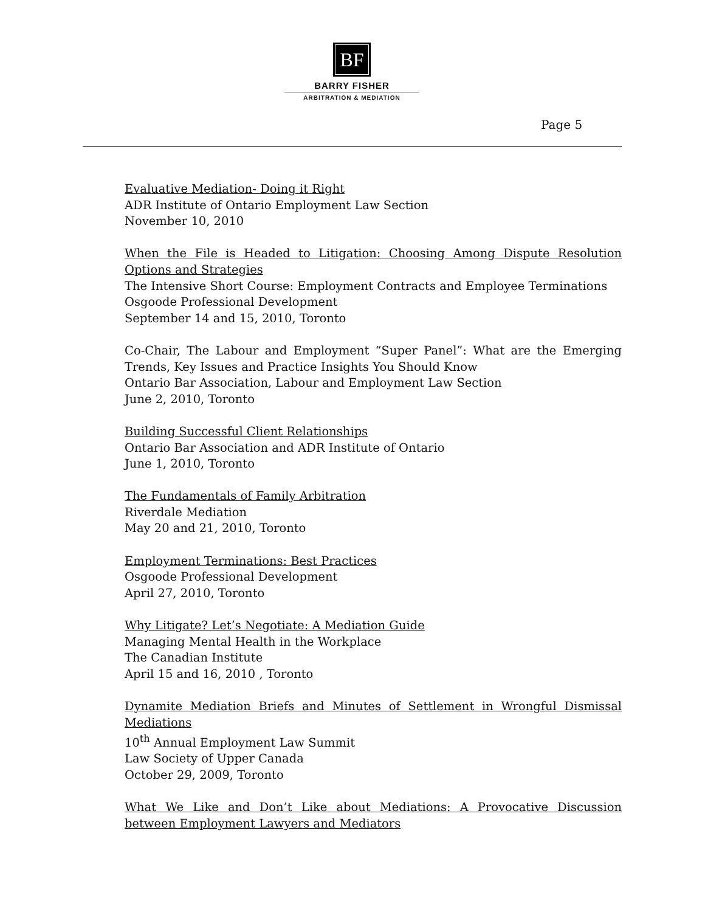BF
BARRY FISHER
ARBITRATION & MEDIATION
Page 5
Evaluative Mediation- Doing it Right
ADR Institute of Ontario Employment Law Section
November 10, 2010
When the File is Headed to Litigation: Choosing Among Dispute Resolution Options and Strategies
The Intensive Short Course: Employment Contracts and Employee Terminations
Osgoode Professional Development
September 14 and 15, 2010, Toronto
Co-Chair, The Labour and Employment “Super Panel”: What are the Emerging Trends, Key Issues and Practice Insights You Should Know
Ontario Bar Association, Labour and Employment Law Section
June 2, 2010, Toronto
Building Successful Client Relationships
Ontario Bar Association and ADR Institute of Ontario
June 1, 2010, Toronto
The Fundamentals of Family Arbitration
Riverdale Mediation
May 20 and 21, 2010, Toronto
Employment Terminations: Best Practices
Osgoode Professional Development
April 27, 2010, Toronto
Why Litigate? Let’s Negotiate: A Mediation Guide
Managing Mental Health in the Workplace
The Canadian Institute
April 15 and 16, 2010 , Toronto
Dynamite Mediation Briefs and Minutes of Settlement in Wrongful Dismissal Mediations
10<sup>th</sup> Annual Employment Law Summit
Law Society of Upper Canada
October 29, 2009, Toronto
What We Like and Don’t Like about Mediations: A Provocative Discussion between Employment Lawyers and Mediators